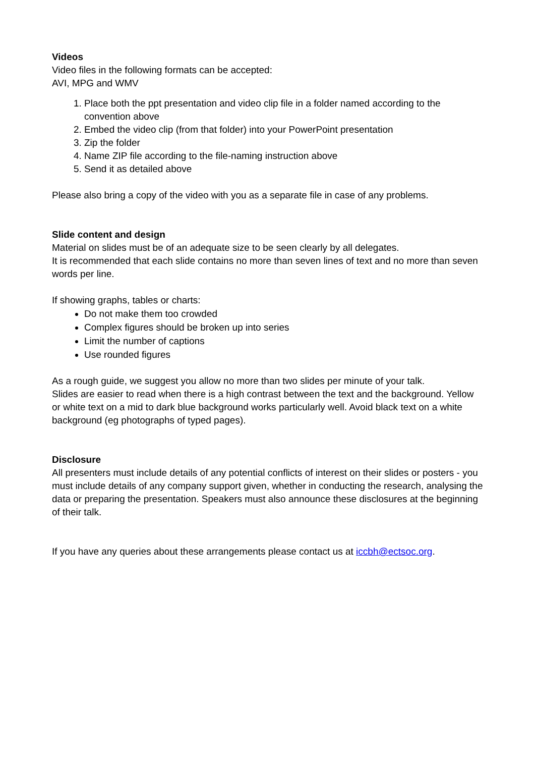Videos
Video files in the following formats can be accepted:
AVI, MPG and WMV
1. Place both the ppt presentation and video clip file in a folder named according to the convention above
2. Embed the video clip (from that folder) into your PowerPoint presentation
3. Zip the folder
4. Name ZIP file according to the file-naming instruction above
5. Send it as detailed above
Please also bring a copy of the video with you as a separate file in case of any problems.
Slide content and design
Material on slides must be of an adequate size to be seen clearly by all delegates.
It is recommended that each slide contains no more than seven lines of text and no more than seven words per line.
If showing graphs, tables or charts:
Do not make them too crowded
Complex figures should be broken up into series
Limit the number of captions
Use rounded figures
As a rough guide, we suggest you allow no more than two slides per minute of your talk.
Slides are easier to read when there is a high contrast between the text and the background. Yellow or white text on a mid to dark blue background works particularly well. Avoid black text on a white background (eg photographs of typed pages).
Disclosure
All presenters must include details of any potential conflicts of interest on their slides or posters - you must include details of any company support given, whether in conducting the research, analysing the data or preparing the presentation. Speakers must also announce these disclosures at the beginning of their talk.
If you have any queries about these arrangements please contact us at iccbh@ectsoc.org.